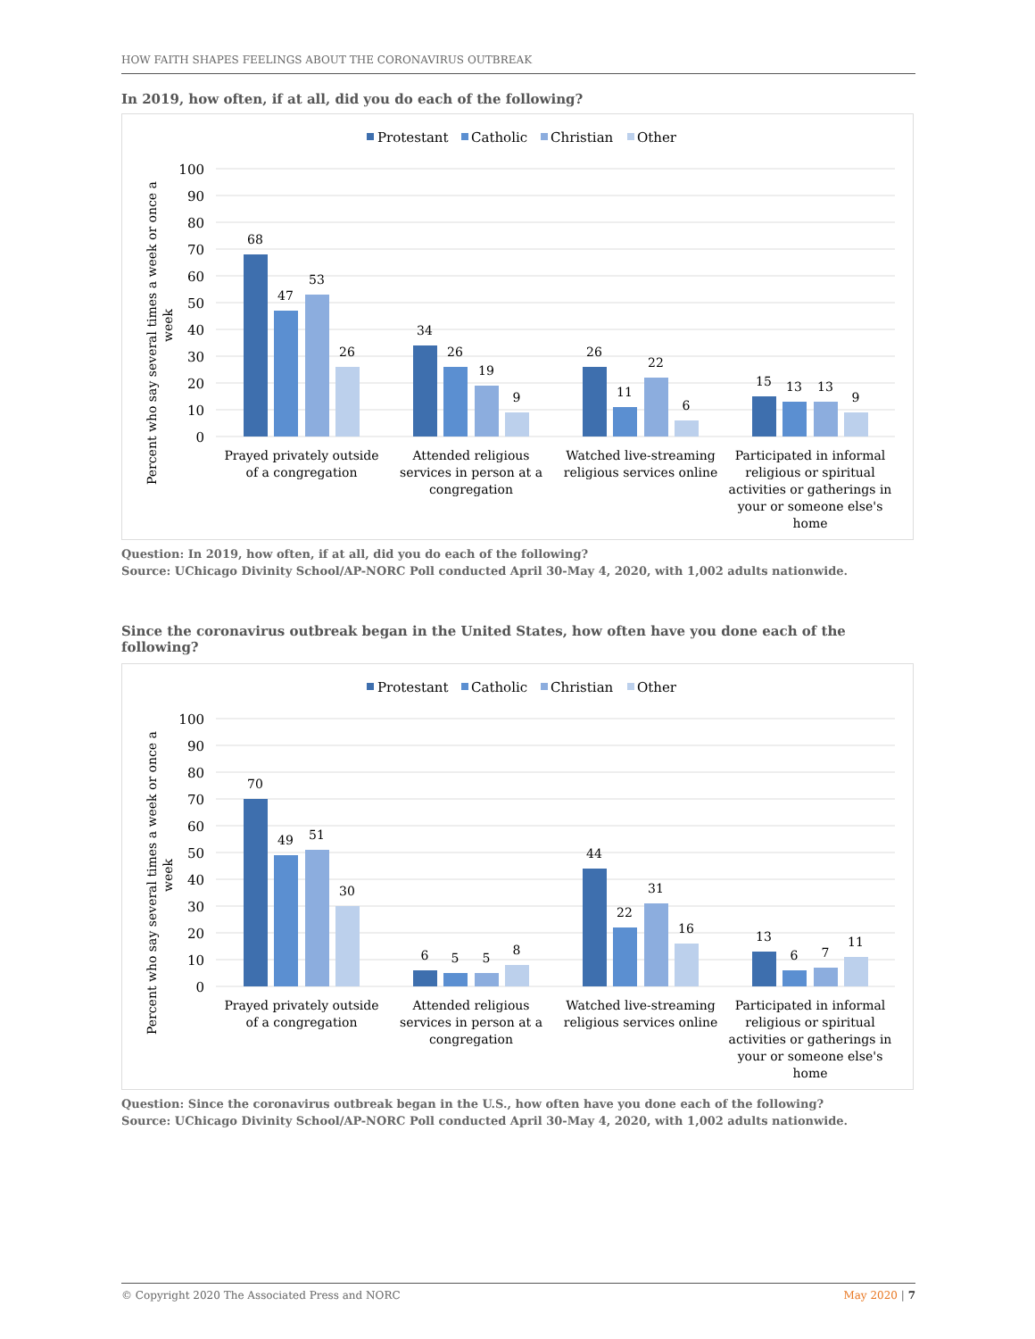HOW FAITH SHAPES FEELINGS ABOUT THE CORONAVIRUS OUTBREAK
In 2019, how often, if at all, did you do each of the following?
Protestant
Catholic
Christian
Other
100
90
80
70
60
50
40
30
20
10
0
Percent who say several times a week or once a
week
68
47
53
26
34
26
19
9
26
11
22
6
15
13
13
9
Prayed privately outside
of a congregation
Attended religious
services in person at a
congregation
Watched live-streaming
religious services online
Participated in informal
religious or spiritual
activities or gatherings in
your or someone else's
home
Question: In 2019, how often, if at all, did you do each of the following?
Source: UChicago Divinity School/AP-NORC Poll conducted April 30-May 4, 2020, with 1,002 adults nationwide.
Since the coronavirus outbreak began in the United States, how often have you done each of the following?
Protestant
Catholic
Christian
Other
100
90
80
70
60
50
40
30
20
10
0
Percent who say several times a week or once a
week
70
49
51
30
6
5
5
8
44
22
31
16
13
6
7
11
Prayed privately outside
of a congregation
Attended religious
services in person at a
congregation
Watched live-streaming
religious services online
Participated in informal
religious or spiritual
activities or gatherings in
your or someone else's
home
Question: Since the coronavirus outbreak began in the U.S., how often have you done each of the following?
Source: UChicago Divinity School/AP-NORC Poll conducted April 30-May 4, 2020, with 1,002 adults nationwide.
© Copyright 2020 The Associated Press and NORC May 2020 | 7